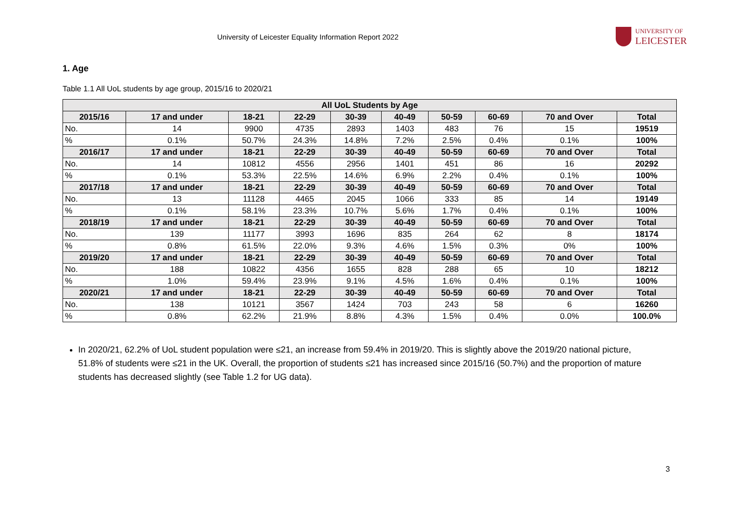University of Leicester Equality Information Report 2022
UNIVERSITY OF
LEICESTER
1. Age
Table 1.1 All UoL students by age group, 2015/16 to 2020/21
| All UoL Students by Age | | | | | | | | | |
| --- | --- | --- | --- | --- | --- | --- | --- | --- | --- |
| 2015/16 | 17 and under | 18-21 | 22-29 | 30-39 | 40-49 | 50-59 | 60-69 | 70 and Over | Total |
| No. | 14 | 9900 | 4735 | 2893 | 1403 | 483 | 76 | 15 | 19519 |
| % | 0.1% | 50.7% | 24.3% | 14.8% | 7.2% | 2.5% | 0.4% | 0.1% | 100% |
| 2016/17 | 17 and under | 18-21 | 22-29 | 30-39 | 40-49 | 50-59 | 60-69 | 70 and Over | Total |
| No. | 14 | 10812 | 4556 | 2956 | 1401 | 451 | 86 | 16 | 20292 |
| % | 0.1% | 53.3% | 22.5% | 14.6% | 6.9% | 2.2% | 0.4% | 0.1% | 100% |
| 2017/18 | 17 and under | 18-21 | 22-29 | 30-39 | 40-49 | 50-59 | 60-69 | 70 and Over | Total |
| No. | 13 | 11128 | 4465 | 2045 | 1066 | 333 | 85 | 14 | 19149 |
| % | 0.1% | 58.1% | 23.3% | 10.7% | 5.6% | 1.7% | 0.4% | 0.1% | 100% |
| 2018/19 | 17 and under | 18-21 | 22-29 | 30-39 | 40-49 | 50-59 | 60-69 | 70 and Over | Total |
| No. | 139 | 11177 | 3993 | 1696 | 835 | 264 | 62 | 8 | 18174 |
| % | 0.8% | 61.5% | 22.0% | 9.3% | 4.6% | 1.5% | 0.3% | 0% | 100% |
| 2019/20 | 17 and under | 18-21 | 22-29 | 30-39 | 40-49 | 50-59 | 60-69 | 70 and Over | Total |
| No. | 188 | 10822 | 4356 | 1655 | 828 | 288 | 65 | 10 | 18212 |
| % | 1.0% | 59.4% | 23.9% | 9.1% | 4.5% | 1.6% | 0.4% | 0.1% | 100% |
| 2020/21 | 17 and under | 18-21 | 22-29 | 30-39 | 40-49 | 50-59 | 60-69 | 70 and Over | Total |
| No. | 138 | 10121 | 3567 | 1424 | 703 | 243 | 58 | 6 | 16260 |
| % | 0.8% | 62.2% | 21.9% | 8.8% | 4.3% | 1.5% | 0.4% | 0.0% | 100.0% |
In 2020/21, 62.2% of UoL student population were ≤21, an increase from 59.4% in 2019/20. This is slightly above the 2019/20 national picture, 51.8% of students were ≤21 in the UK. Overall, the proportion of students ≤21 has increased since 2015/16 (50.7%) and the proportion of mature students has decreased slightly (see Table 1.2 for UG data).
3